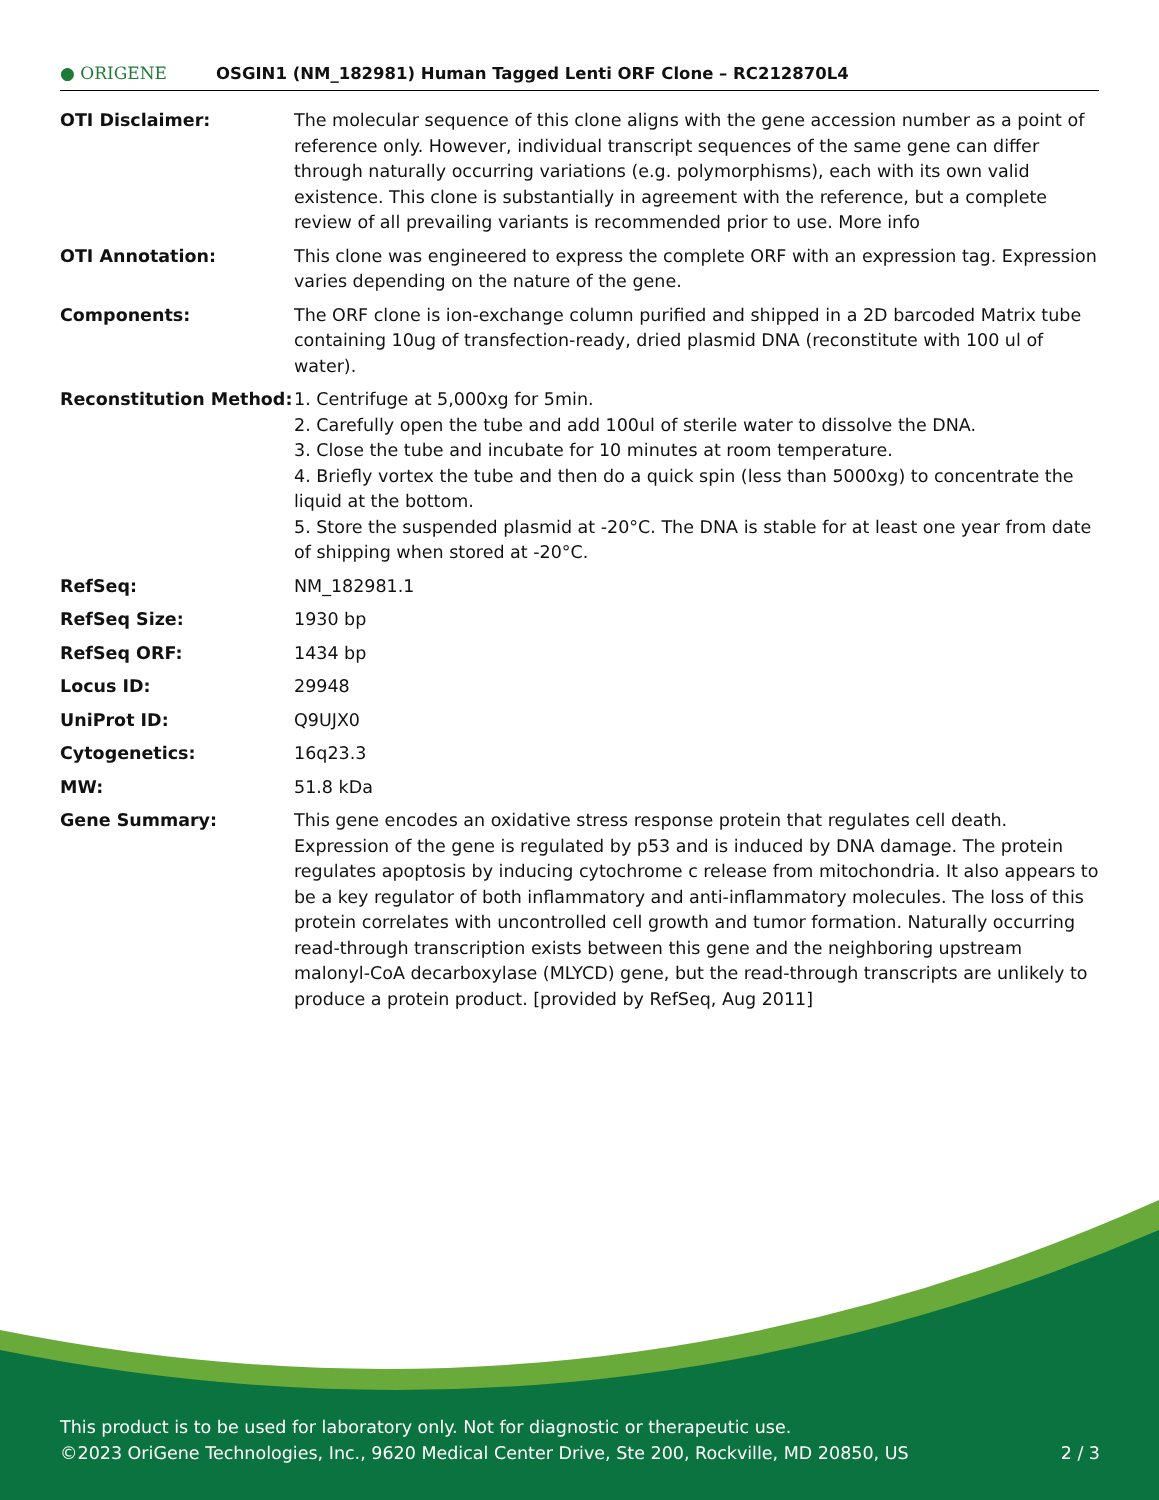● ORIGENE
OSGIN1 (NM_182981) Human Tagged Lenti ORF Clone – RC212870L4
| OTI Disclaimer: | The molecular sequence of this clone aligns with the gene accession number as a point of reference only. However, individual transcript sequences of the same gene can differ through naturally occurring variations (e.g. polymorphisms), each with its own valid existence. This clone is substantially in agreement with the reference, but a complete review of all prevailing variants is recommended prior to use. More info |
| OTI Annotation: | This clone was engineered to express the complete ORF with an expression tag. Expression varies depending on the nature of the gene. |
| Components: | The ORF clone is ion-exchange column purified and shipped in a 2D barcoded Matrix tube containing 10ug of transfection-ready, dried plasmid DNA (reconstitute with 100 ul of water). |
| Reconstitution Method: | 1. Centrifuge at 5,000xg for 5min. 2. Carefully open the tube and add 100ul of sterile water to dissolve the DNA. 3. Close the tube and incubate for 10 minutes at room temperature. 4. Briefly vortex the tube and then do a quick spin (less than 5000xg) to concentrate the liquid at the bottom. 5. Store the suspended plasmid at -20°C. The DNA is stable for at least one year from date of shipping when stored at -20°C. |
| RefSeq: | NM_182981.1 |
| RefSeq Size: | 1930 bp |
| RefSeq ORF: | 1434 bp |
| Locus ID: | 29948 |
| UniProt ID: | Q9UJX0 |
| Cytogenetics: | 16q23.3 |
| MW: | 51.8 kDa |
| Gene Summary: | This gene encodes an oxidative stress response protein that regulates cell death. Expression of the gene is regulated by p53 and is induced by DNA damage. The protein regulates apoptosis by inducing cytochrome c release from mitochondria. It also appears to be a key regulator of both inflammatory and anti-inflammatory molecules. The loss of this protein correlates with uncontrolled cell growth and tumor formation. Naturally occurring read-through transcription exists between this gene and the neighboring upstream malonyl-CoA decarboxylase (MLYCD) gene, but the read-through transcripts are unlikely to produce a protein product. [provided by RefSeq, Aug 2011] |
This product is to be used for laboratory only. Not for diagnostic or therapeutic use.
©2023 OriGene Technologies, Inc., 9620 Medical Center Drive, Ste 200, Rockville, MD 20850, US 2 / 3